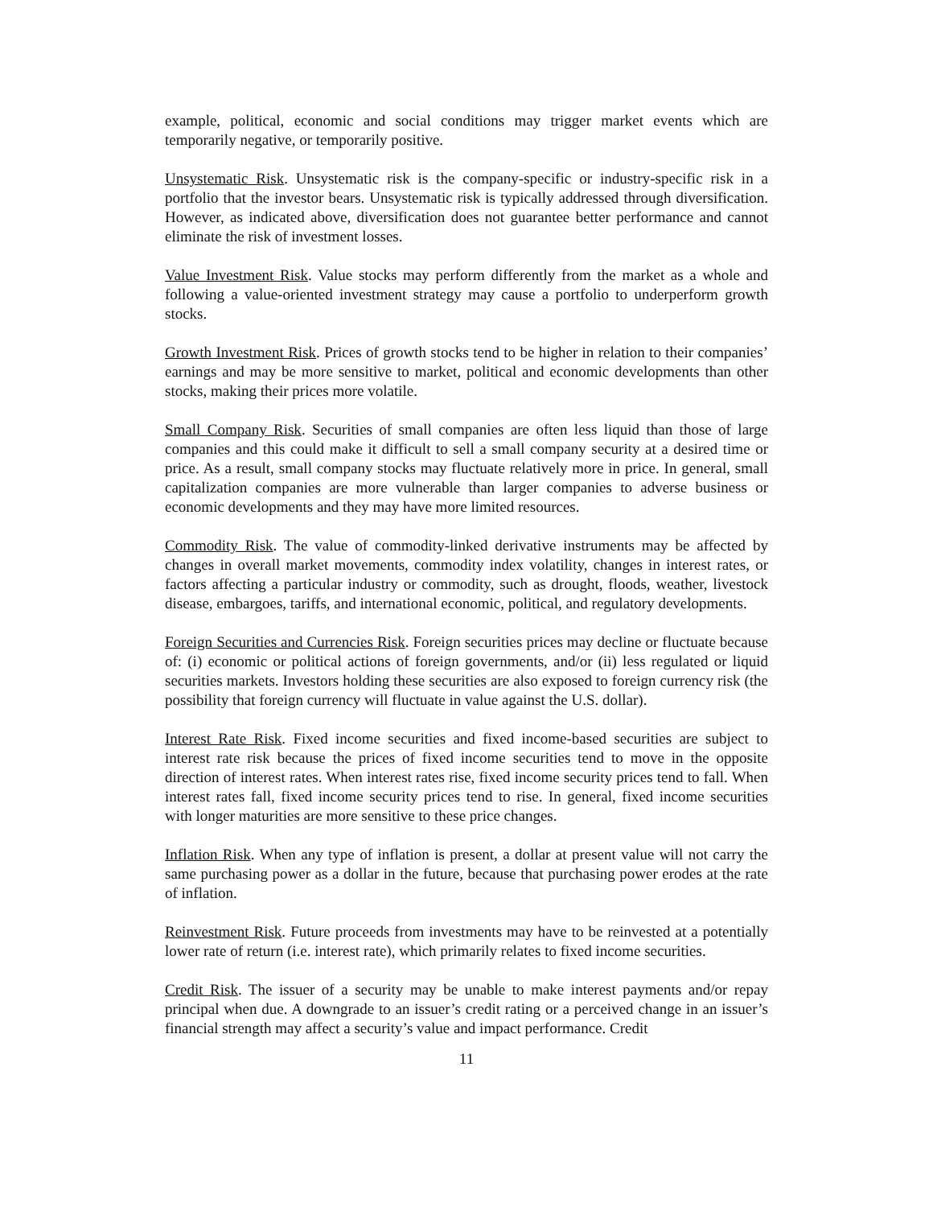example, political, economic and social conditions may trigger market events which are temporarily negative, or temporarily positive.
Unsystematic Risk. Unsystematic risk is the company-specific or industry-specific risk in a portfolio that the investor bears. Unsystematic risk is typically addressed through diversification. However, as indicated above, diversification does not guarantee better performance and cannot eliminate the risk of investment losses.
Value Investment Risk. Value stocks may perform differently from the market as a whole and following a value-oriented investment strategy may cause a portfolio to underperform growth stocks.
Growth Investment Risk. Prices of growth stocks tend to be higher in relation to their companies’ earnings and may be more sensitive to market, political and economic developments than other stocks, making their prices more volatile.
Small Company Risk. Securities of small companies are often less liquid than those of large companies and this could make it difficult to sell a small company security at a desired time or price. As a result, small company stocks may fluctuate relatively more in price. In general, small capitalization companies are more vulnerable than larger companies to adverse business or economic developments and they may have more limited resources.
Commodity Risk. The value of commodity-linked derivative instruments may be affected by changes in overall market movements, commodity index volatility, changes in interest rates, or factors affecting a particular industry or commodity, such as drought, floods, weather, livestock disease, embargoes, tariffs, and international economic, political, and regulatory developments.
Foreign Securities and Currencies Risk. Foreign securities prices may decline or fluctuate because of: (i) economic or political actions of foreign governments, and/or (ii) less regulated or liquid securities markets. Investors holding these securities are also exposed to foreign currency risk (the possibility that foreign currency will fluctuate in value against the U.S. dollar).
Interest Rate Risk. Fixed income securities and fixed income-based securities are subject to interest rate risk because the prices of fixed income securities tend to move in the opposite direction of interest rates. When interest rates rise, fixed income security prices tend to fall. When interest rates fall, fixed income security prices tend to rise. In general, fixed income securities with longer maturities are more sensitive to these price changes.
Inflation Risk. When any type of inflation is present, a dollar at present value will not carry the same purchasing power as a dollar in the future, because that purchasing power erodes at the rate of inflation.
Reinvestment Risk. Future proceeds from investments may have to be reinvested at a potentially lower rate of return (i.e. interest rate), which primarily relates to fixed income securities.
Credit Risk. The issuer of a security may be unable to make interest payments and/or repay principal when due. A downgrade to an issuer’s credit rating or a perceived change in an issuer’s financial strength may affect a security’s value and impact performance. Credit
11